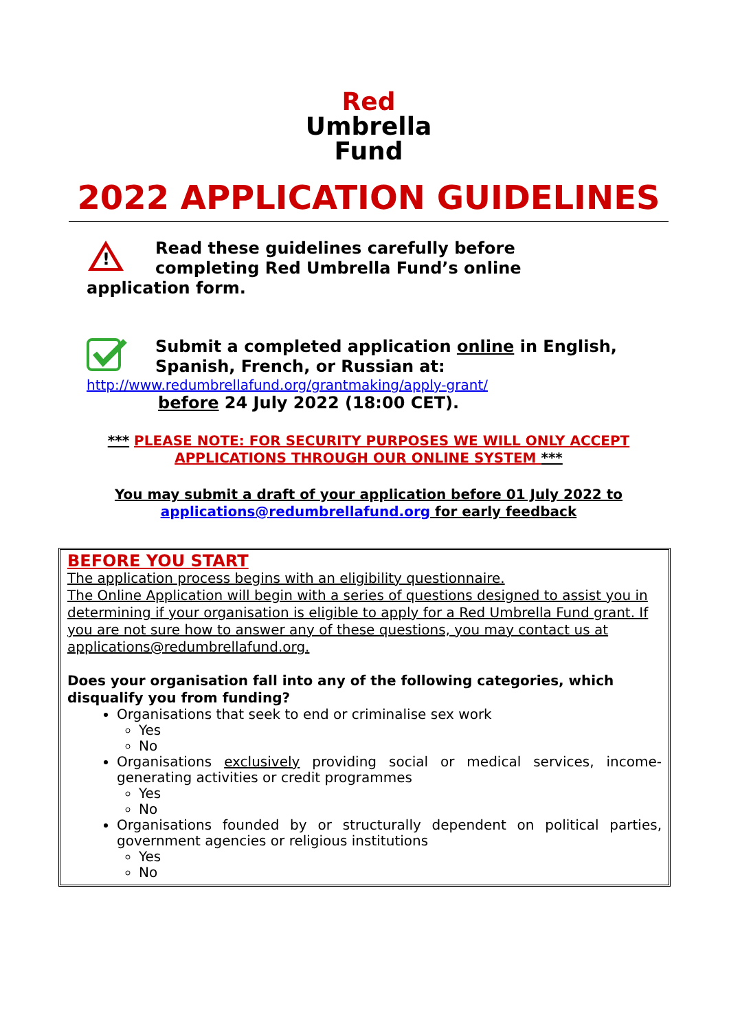Red
Umbrella
Fund
2022 APPLICATION GUIDELINES
!
Read these guidelines carefully before
completing Red Umbrella Fund’s online
application form.
Submit a completed application online in English, Spanish, French, or Russian at:
http://www.redumbrellafund.org/grantmaking/apply-grant/
before 24 July 2022 (18:00 CET).
*** PLEASE NOTE: FOR SECURITY PURPOSES WE WILL ONLY ACCEPT APPLICATIONS THROUGH OUR ONLINE SYSTEM ***
You may submit a draft of your application before 01 July 2022 to applications@redumbrellafund.org for early feedback
BEFORE YOU START
The application process begins with an eligibility questionnaire.
The Online Application will begin with a series of questions designed to assist you in determining if your organisation is eligible to apply for a Red Umbrella Fund grant. If you are not sure how to answer any of these questions, you may contact us at applications@redumbrellafund.org.
Does your organisation fall into any of the following categories, which disqualify you from funding?
Organisations that seek to end or criminalise sex work
Yes
No
Organisations exclusively providing social or medical services, income-generating activities or credit programmes
Yes
No
Organisations founded by or structurally dependent on political parties, government agencies or religious institutions
Yes
No